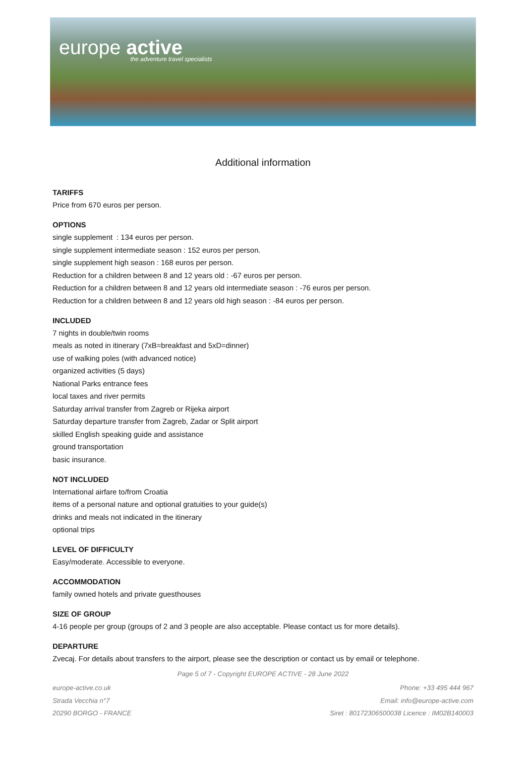europe active
the adventure travel specialists
Additional information
TARIFFS
Price from 670 euros per person.
OPTIONS
single supplement : 134 euros per person.
single supplement intermediate season : 152 euros per person.
single supplement high season : 168 euros per person.
Reduction for a children between 8 and 12 years old : -67 euros per person.
Reduction for a children between 8 and 12 years old intermediate season : -76 euros per person.
Reduction for a children between 8 and 12 years old high season : -84 euros per person.
INCLUDED
7 nights in double/twin rooms
meals as noted in itinerary (7xB=breakfast and 5xD=dinner)
use of walking poles (with advanced notice)
organized activities (5 days)
National Parks entrance fees
local taxes and river permits
Saturday arrival transfer from Zagreb or Rijeka airport
Saturday departure transfer from Zagreb, Zadar or Split airport
skilled English speaking guide and assistance
ground transportation
basic insurance.
NOT INCLUDED
International airfare to/from Croatia
items of a personal nature and optional gratuities to your guide(s)
drinks and meals not indicated in the itinerary
optional trips
LEVEL OF DIFFICULTY
Easy/moderate. Accessible to everyone.
ACCOMMODATION
family owned hotels and private guesthouses
SIZE OF GROUP
4-16 people per group (groups of 2 and 3 people are also acceptable. Please contact us for more details).
DEPARTURE
Zvecaj. For details about transfers to the airport, please see the description or contact us by email or telephone.
Page 5 of 7 - Copyright EUROPE ACTIVE - 28 June 2022
europe-active.co.uk
Strada Vecchia n°7
20290 BORGO - FRANCE
Phone: +33 495 444 967
Email: info@europe-active.com
Siret : 80172306500038 Licence : IM02B140003